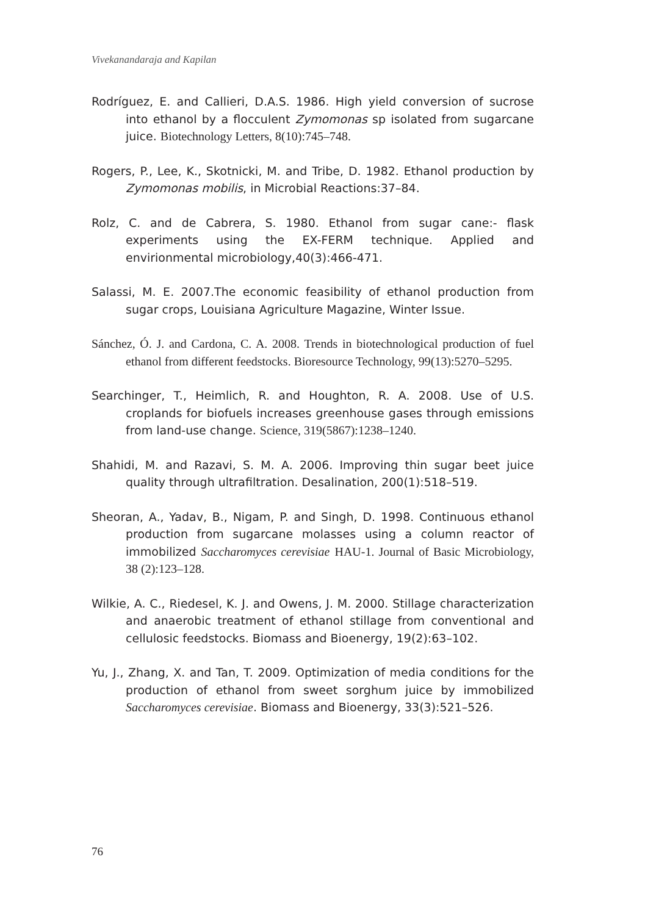Vivekanandaraja and Kapilan
Rodríguez, E. and Callieri, D.A.S. 1986. High yield conversion of sucrose into ethanol by a flocculent Zymomonas sp isolated from sugarcane juice. Biotechnology Letters, 8(10):745–748.
Rogers, P., Lee, K., Skotnicki, M. and Tribe, D. 1982. Ethanol production by Zymomonas mobilis, in Microbial Reactions:37–84.
Rolz, C. and de Cabrera, S. 1980. Ethanol from sugar cane:- flask experiments using the EX-FERM technique. Applied and envirionmental microbiology,40(3):466-471.
Salassi, M. E. 2007.The economic feasibility of ethanol production from sugar crops, Louisiana Agriculture Magazine, Winter Issue.
Sánchez, Ó. J. and Cardona, C. A. 2008. Trends in biotechnological production of fuel ethanol from different feedstocks. Bioresource Technology, 99(13):5270–5295.
Searchinger, T., Heimlich, R. and Houghton, R. A. 2008. Use of U.S. croplands for biofuels increases greenhouse gases through emissions from land-use change. Science, 319(5867):1238–1240.
Shahidi, M. and Razavi, S. M. A. 2006. Improving thin sugar beet juice quality through ultrafiltration. Desalination, 200(1):518–519.
Sheoran, A., Yadav, B., Nigam, P. and Singh, D. 1998. Continuous ethanol production from sugarcane molasses using a column reactor of immobilized Saccharomyces cerevisiae HAU-1. Journal of Basic Microbiology, 38 (2):123–128.
Wilkie, A. C., Riedesel, K. J. and Owens, J. M. 2000. Stillage characterization and anaerobic treatment of ethanol stillage from conventional and cellulosic feedstocks. Biomass and Bioenergy, 19(2):63–102.
Yu, J., Zhang, X. and Tan, T. 2009. Optimization of media conditions for the production of ethanol from sweet sorghum juice by immobilized Saccharomyces cerevisiae. Biomass and Bioenergy, 33(3):521–526.
76